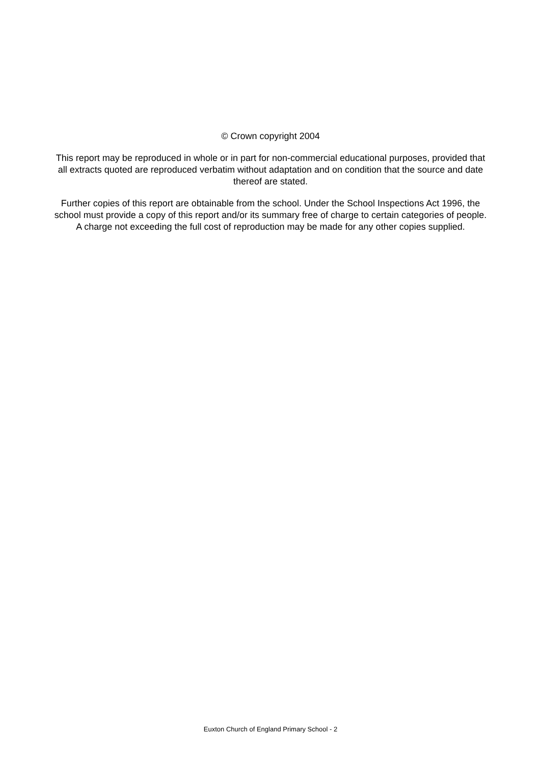© Crown copyright 2004
This report may be reproduced in whole or in part for non-commercial educational purposes, provided that all extracts quoted are reproduced verbatim without adaptation and on condition that the source and date thereof are stated.
Further copies of this report are obtainable from the school. Under the School Inspections Act 1996, the school must provide a copy of this report and/or its summary free of charge to certain categories of people. A charge not exceeding the full cost of reproduction may be made for any other copies supplied.
Euxton Church of England Primary School - 2